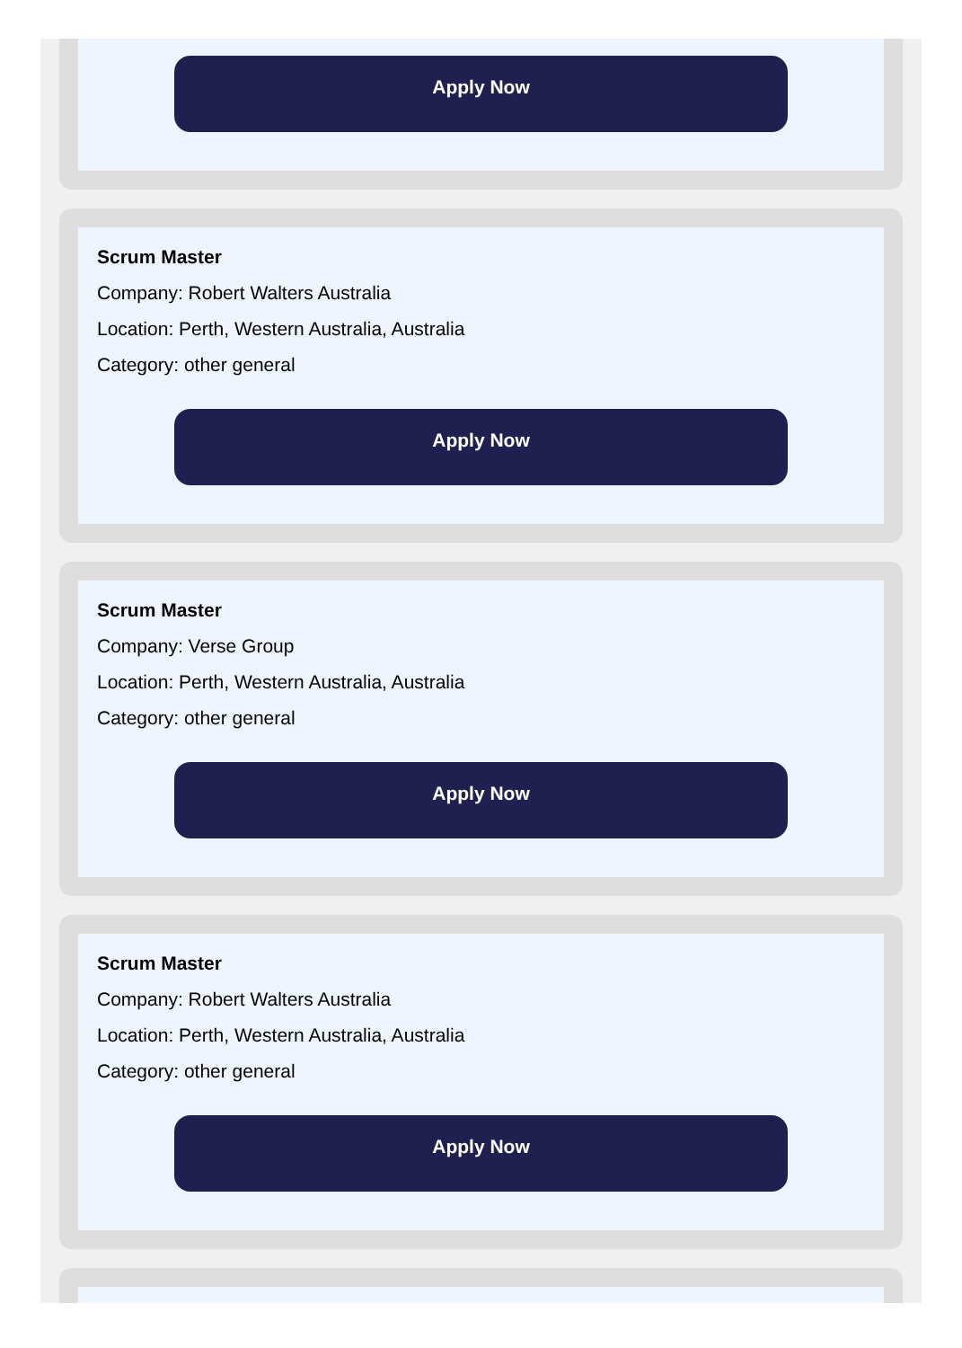Apply Now
Scrum Master
Company: Robert Walters Australia
Location: Perth, Western Australia, Australia
Category: other general
Apply Now
Scrum Master
Company: Verse Group
Location: Perth, Western Australia, Australia
Category: other general
Apply Now
Scrum Master
Company: Robert Walters Australia
Location: Perth, Western Australia, Australia
Category: other general
Apply Now